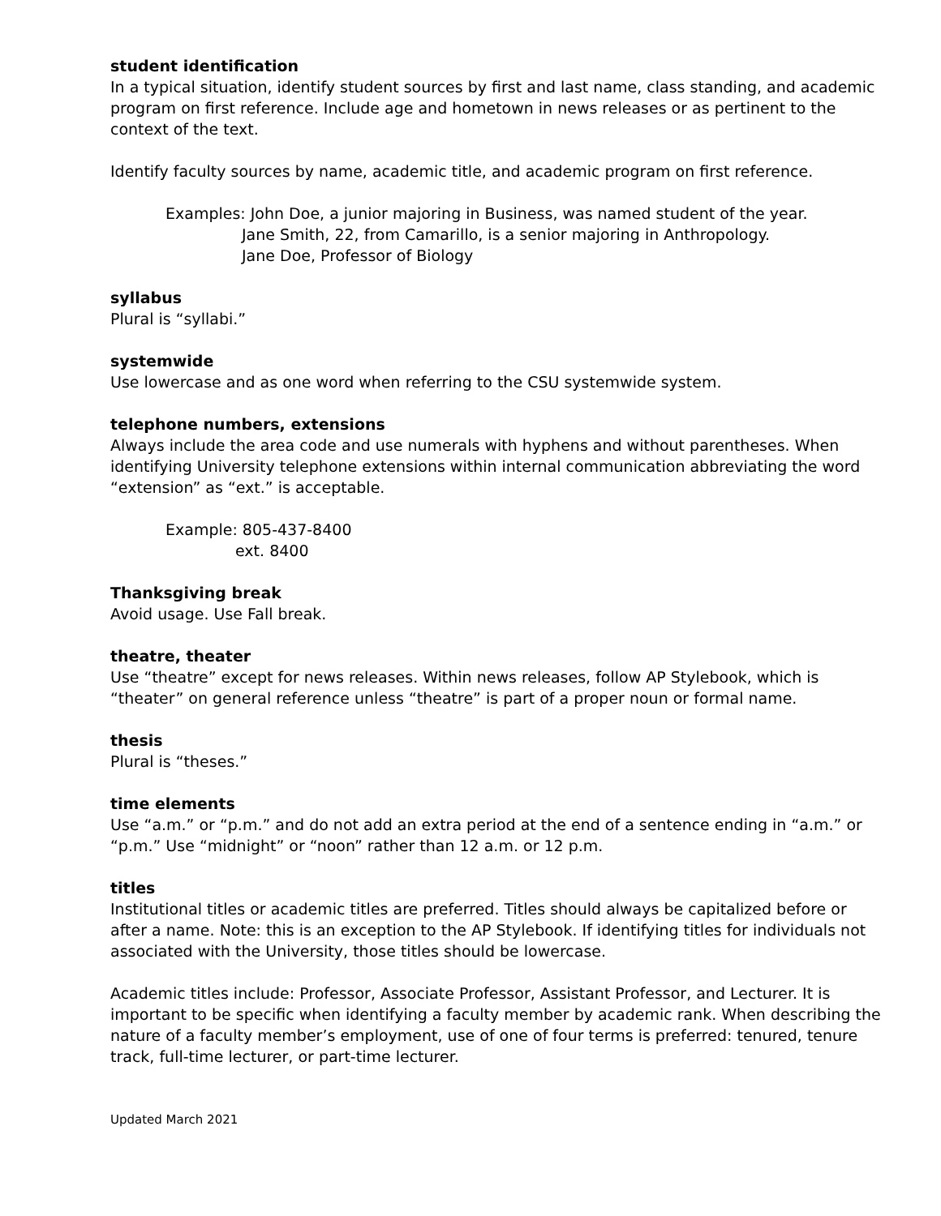student identification
In a typical situation, identify student sources by first and last name, class standing, and academic program on first reference. Include age and hometown in news releases or as pertinent to the context of the text.
Identify faculty sources by name, academic title, and academic program on first reference.
Examples: John Doe, a junior majoring in Business, was named student of the year.
Jane Smith, 22, from Camarillo, is a senior majoring in Anthropology.
Jane Doe, Professor of Biology
syllabus
Plural is “syllabi.”
systemwide
Use lowercase and as one word when referring to the CSU systemwide system.
telephone numbers, extensions
Always include the area code and use numerals with hyphens and without parentheses. When identifying University telephone extensions within internal communication abbreviating the word “extension” as “ext.” is acceptable.
Example: 805-437-8400
ext. 8400
Thanksgiving break
Avoid usage. Use Fall break.
theatre, theater
Use “theatre” except for news releases. Within news releases, follow AP Stylebook, which is “theater” on general reference unless “theatre” is part of a proper noun or formal name.
thesis
Plural is “theses.”
time elements
Use “a.m.” or “p.m.” and do not add an extra period at the end of a sentence ending in “a.m.” or “p.m.” Use “midnight” or “noon” rather than 12 a.m. or 12 p.m.
titles
Institutional titles or academic titles are preferred. Titles should always be capitalized before or after a name. Note: this is an exception to the AP Stylebook. If identifying titles for individuals not associated with the University, those titles should be lowercase.
Academic titles include: Professor, Associate Professor, Assistant Professor, and Lecturer. It is important to be specific when identifying a faculty member by academic rank. When describing the nature of a faculty member’s employment, use of one of four terms is preferred: tenured, tenure track, full-time lecturer, or part-time lecturer.
Updated March 2021